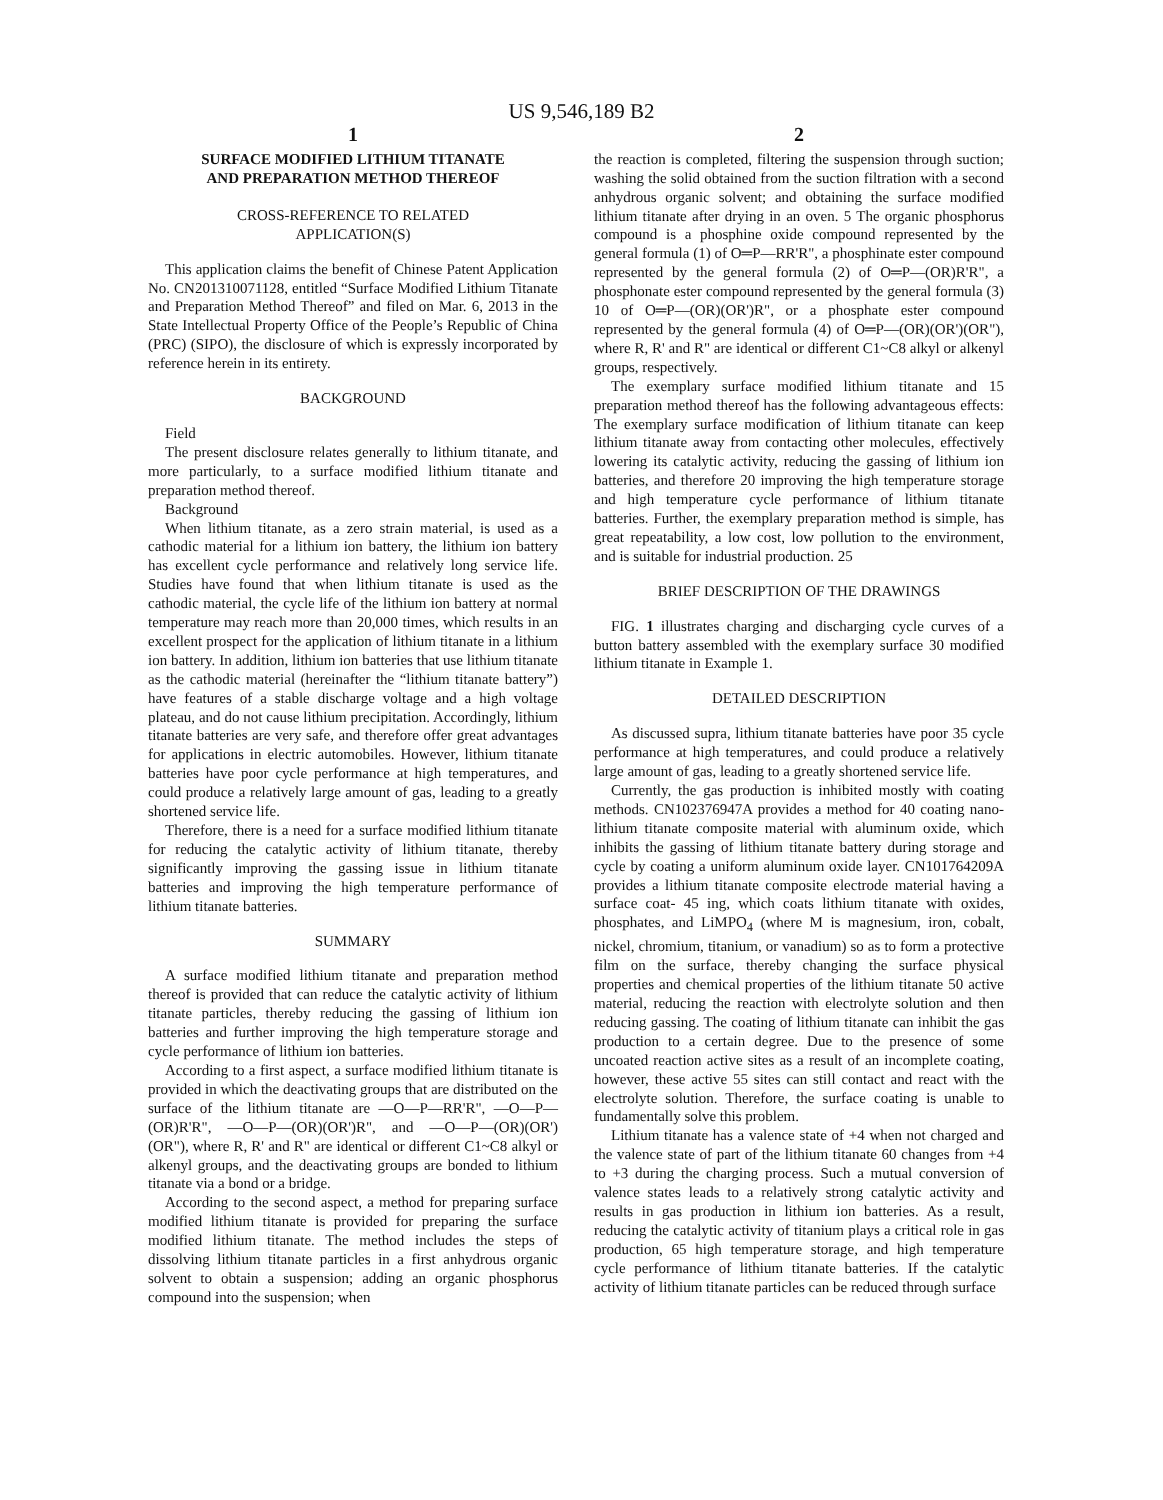US 9,546,189 B2
1
SURFACE MODIFIED LITHIUM TITANATE
AND PREPARATION METHOD THEREOF
CROSS-REFERENCE TO RELATED
APPLICATION(S)
This application claims the benefit of Chinese Patent Application No. CN201310071128, entitled “Surface Modified Lithium Titanate and Preparation Method Thereof” and filed on Mar. 6, 2013 in the State Intellectual Property Office of the People’s Republic of China (PRC) (SIPO), the disclosure of which is expressly incorporated by reference herein in its entirety.
BACKGROUND
Field
The present disclosure relates generally to lithium titanate, and more particularly, to a surface modified lithium titanate and preparation method thereof.
Background
When lithium titanate, as a zero strain material, is used as a cathodic material for a lithium ion battery, the lithium ion battery has excellent cycle performance and relatively long service life. Studies have found that when lithium titanate is used as the cathodic material, the cycle life of the lithium ion battery at normal temperature may reach more than 20,000 times, which results in an excellent prospect for the application of lithium titanate in a lithium ion battery. In addition, lithium ion batteries that use lithium titanate as the cathodic material (hereinafter the “lithium titanate battery”) have features of a stable discharge voltage and a high voltage plateau, and do not cause lithium precipitation. Accordingly, lithium titanate batteries are very safe, and therefore offer great advantages for applications in electric automobiles. However, lithium titanate batteries have poor cycle performance at high temperatures, and could produce a relatively large amount of gas, leading to a greatly shortened service life.
Therefore, there is a need for a surface modified lithium titanate for reducing the catalytic activity of lithium titanate, thereby significantly improving the gassing issue in lithium titanate batteries and improving the high temperature performance of lithium titanate batteries.
SUMMARY
A surface modified lithium titanate and preparation method thereof is provided that can reduce the catalytic activity of lithium titanate particles, thereby reducing the gassing of lithium ion batteries and further improving the high temperature storage and cycle performance of lithium ion batteries.
According to a first aspect, a surface modified lithium titanate is provided in which the deactivating groups that are distributed on the surface of the lithium titanate are —O—P—RR'R", —O—P—(OR)R'R", —O—P—(OR)(OR')R", and —O—P—(OR)(OR')(OR"), where R, R' and R" are identical or different C1~C8 alkyl or alkenyl groups, and the deactivating groups are bonded to lithium titanate via a bond or a bridge.
According to the second aspect, a method for preparing surface modified lithium titanate is provided for preparing the surface modified lithium titanate. The method includes the steps of dissolving lithium titanate particles in a first anhydrous organic solvent to obtain a suspension; adding an organic phosphorus compound into the suspension; when
2
the reaction is completed, filtering the suspension through suction; washing the solid obtained from the suction filtration with a second anhydrous organic solvent; and obtaining the surface modified lithium titanate after drying in an oven. 5 The organic phosphorus compound is a phosphine oxide compound represented by the general formula (1) of O═P—RR'R", a phosphinate ester compound represented by the general formula (2) of O═P—(OR)R'R", a phosphonate ester compound represented by the general formula (3) 10 of O═P—(OR)(OR')R", or a phosphate ester compound represented by the general formula (4) of O═P—(OR)(OR')(OR"), where R, R' and R" are identical or different C1~C8 alkyl or alkenyl groups, respectively.
The exemplary surface modified lithium titanate and 15 preparation method thereof has the following advantageous effects: The exemplary surface modification of lithium titanate can keep lithium titanate away from contacting other molecules, effectively lowering its catalytic activity, reducing the gassing of lithium ion batteries, and therefore 20 improving the high temperature storage and high temperature cycle performance of lithium titanate batteries. Further, the exemplary preparation method is simple, has great repeatability, a low cost, low pollution to the environment, and is suitable for industrial production. 25
BRIEF DESCRIPTION OF THE DRAWINGS
FIG. 1 illustrates charging and discharging cycle curves of a button battery assembled with the exemplary surface 30 modified lithium titanate in Example 1.
DETAILED DESCRIPTION
As discussed supra, lithium titanate batteries have poor 35 cycle performance at high temperatures, and could produce a relatively large amount of gas, leading to a greatly shortened service life.
Currently, the gas production is inhibited mostly with coating methods. CN102376947A provides a method for 40 coating nano-lithium titanate composite material with aluminum oxide, which inhibits the gassing of lithium titanate battery during storage and cycle by coating a uniform aluminum oxide layer. CN101764209A provides a lithium titanate composite electrode material having a surface coat- 45 ing, which coats lithium titanate with oxides, phosphates, and LiMPO<sub>4</sub> (where M is magnesium, iron, cobalt, nickel, chromium, titanium, or vanadium) so as to form a protective film on the surface, thereby changing the surface physical properties and chemical properties of the lithium titanate 50 active material, reducing the reaction with electrolyte solution and then reducing gassing. The coating of lithium titanate can inhibit the gas production to a certain degree. Due to the presence of some uncoated reaction active sites as a result of an incomplete coating, however, these active 55 sites can still contact and react with the electrolyte solution. Therefore, the surface coating is unable to fundamentally solve this problem.
Lithium titanate has a valence state of +4 when not charged and the valence state of part of the lithium titanate 60 changes from +4 to +3 during the charging process. Such a mutual conversion of valence states leads to a relatively strong catalytic activity and results in gas production in lithium ion batteries. As a result, reducing the catalytic activity of titanium plays a critical role in gas production, 65 high temperature storage, and high temperature cycle performance of lithium titanate batteries. If the catalytic activity of lithium titanate particles can be reduced through surface